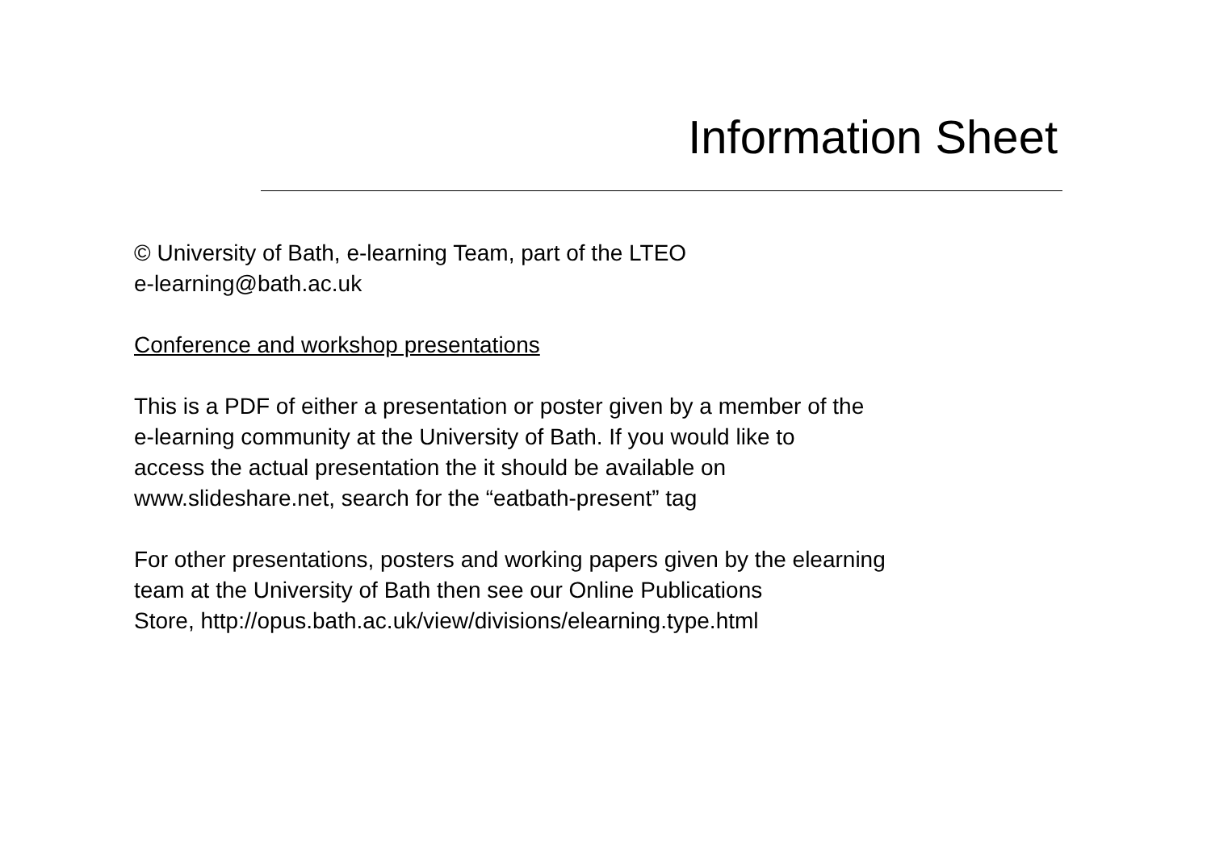Information Sheet
© University of Bath, e-learning Team, part of the LTEO
e-learning@bath.ac.uk
Conference and workshop presentations
This is a PDF of either a presentation or poster given by a member of the
e-learning community at the University of Bath. If you would like to
access the actual presentation the it should be available on
www.slideshare.net, search for the “eatbath-present” tag
For other presentations, posters and working papers given by the elearning
team at the University of Bath then see our Online Publications
Store, http://opus.bath.ac.uk/view/divisions/elearning.type.html